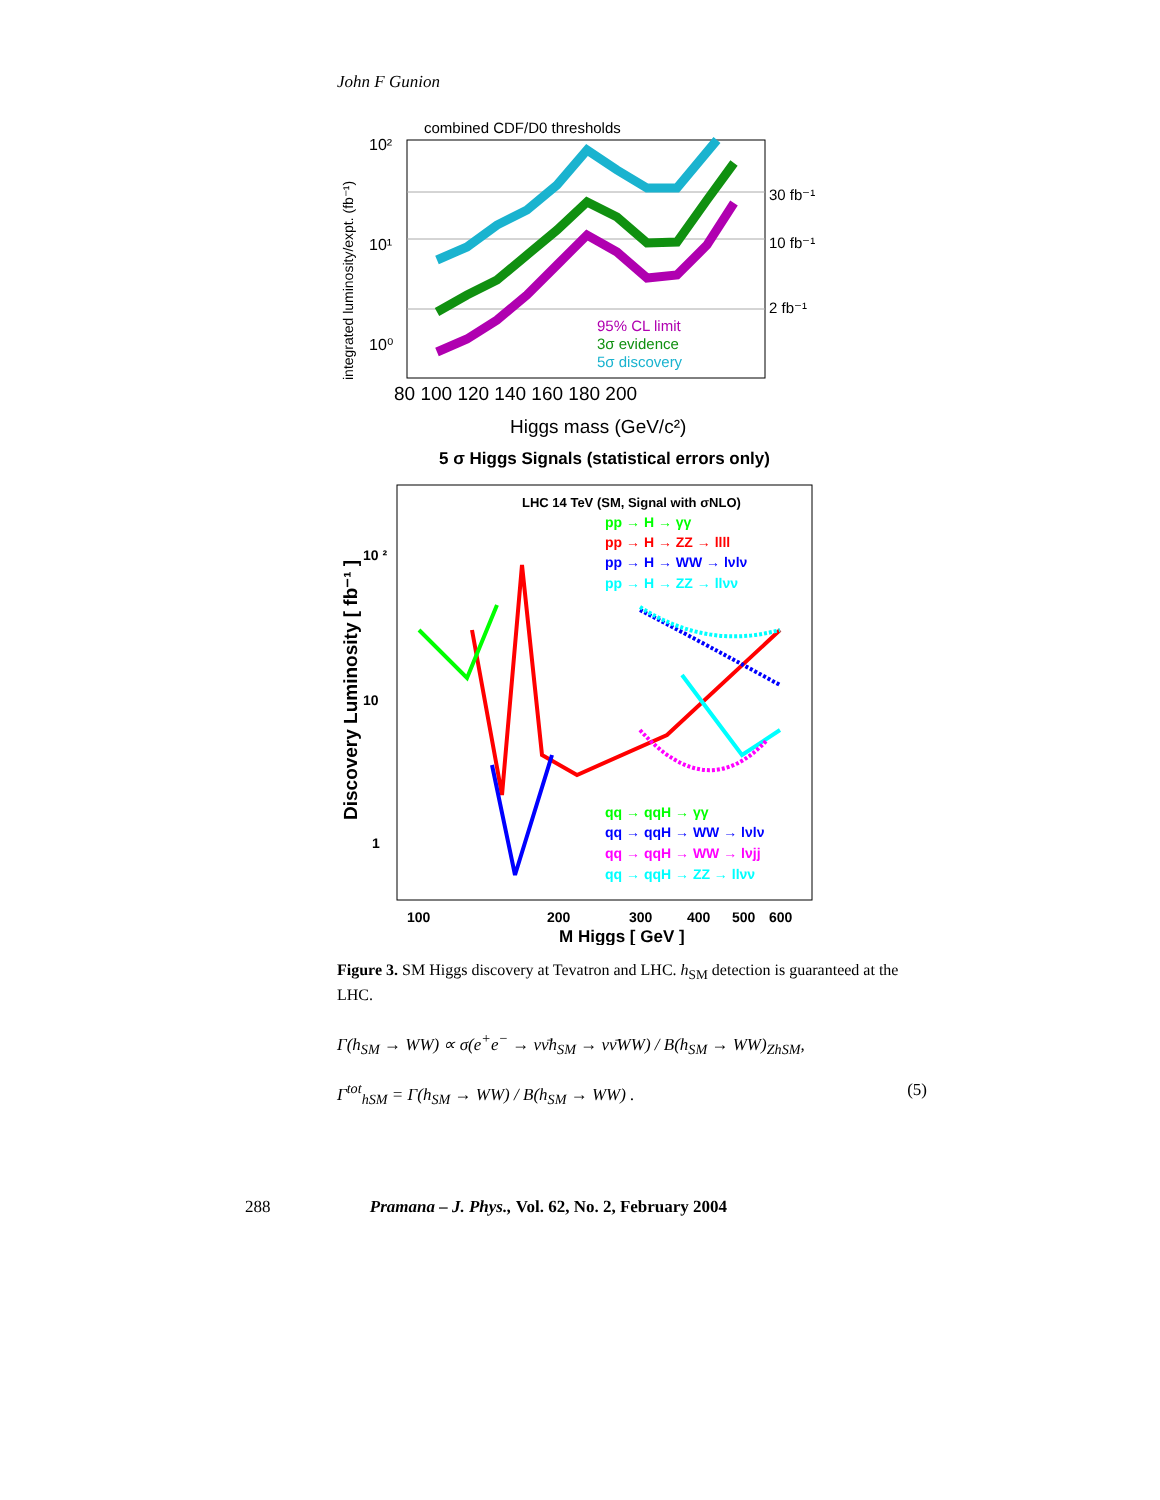John F Gunion
combined CDF/D0 thresholds
10²
10¹
10⁰
30 fb⁻¹
10 fb⁻¹
2 fb⁻¹
95% CL limit
3σ evidence
5σ discovery
80 100 120 140 160 180 200
Higgs mass (GeV/c²)
integrated luminosity/expt. (fb⁻¹)
5 σ Higgs Signals (statistical errors only)
LHC 14 TeV (SM, Signal with σNLO)
pp → H → γγ
pp → H → ZZ → llll
pp → H → WW → lνlν
pp → H → ZZ → llνν
qq → qqH → γγ
qq → qqH → WW → lνlν
qq → qqH → WW → lνjj
qq → qqH → ZZ → llνν
10 ²
10
1
100
200
300
400
500
600
M Higgs [ GeV ]
Discovery Luminosity [ fb⁻¹ ]
Figure 3. SM Higgs discovery at Tevatron and LHC. h<sub>SM</sub> detection is guaranteed at the LHC.
Γ(h<sub>SM</sub> → WW) ∝ σ(e<sup>+</sup>e<sup>−</sup> → νν̄h<sub>SM</sub> → νν̄WW) / B(h<sub>SM</sub> → WW)<sub>Zh SM</sub>,
Γ<sup>tot</sup><sub>h SM</sub> = Γ(h<sub>SM</sub> → WW) / B(h<sub>SM</sub> → WW) . (5)
288 Pramana – J. Phys., Vol. 62, No. 2, February 2004